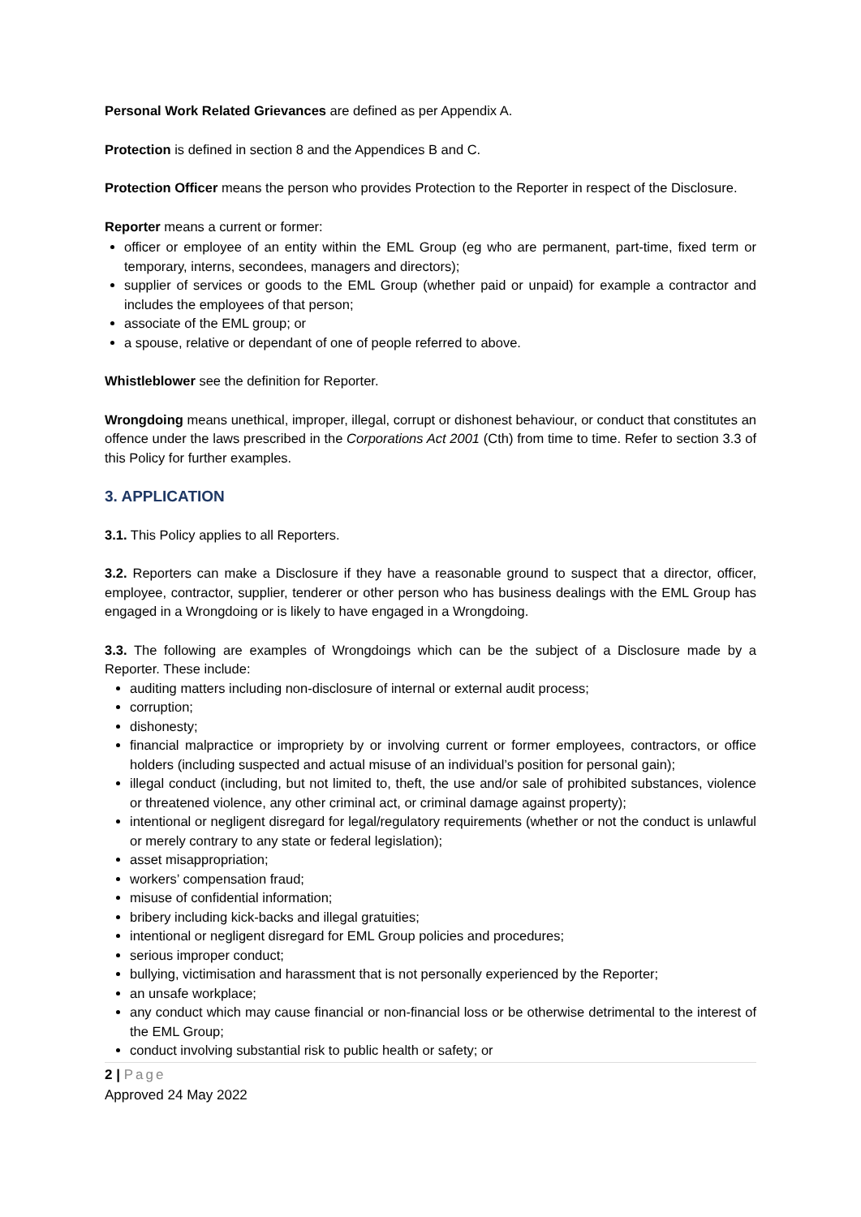Personal Work Related Grievances are defined as per Appendix A.
Protection is defined in section 8 and the Appendices B and C.
Protection Officer means the person who provides Protection to the Reporter in respect of the Disclosure.
Reporter means a current or former:
officer or employee of an entity within the EML Group (eg who are permanent, part-time, fixed term or temporary, interns, secondees, managers and directors);
supplier of services or goods to the EML Group (whether paid or unpaid) for example a contractor and includes the employees of that person;
associate of the EML group; or
a spouse, relative or dependant of one of people referred to above.
Whistleblower see the definition for Reporter.
Wrongdoing means unethical, improper, illegal, corrupt or dishonest behaviour, or conduct that constitutes an offence under the laws prescribed in the Corporations Act 2001 (Cth) from time to time. Refer to section 3.3 of this Policy for further examples.
3. APPLICATION
3.1. This Policy applies to all Reporters.
3.2. Reporters can make a Disclosure if they have a reasonable ground to suspect that a director, officer, employee, contractor, supplier, tenderer or other person who has business dealings with the EML Group has engaged in a Wrongdoing or is likely to have engaged in a Wrongdoing.
3.3. The following are examples of Wrongdoings which can be the subject of a Disclosure made by a Reporter. These include:
auditing matters including non-disclosure of internal or external audit process;
corruption;
dishonesty;
financial malpractice or impropriety by or involving current or former employees, contractors, or office holders (including suspected and actual misuse of an individual’s position for personal gain);
illegal conduct (including, but not limited to, theft, the use and/or sale of prohibited substances, violence or threatened violence, any other criminal act, or criminal damage against property);
intentional or negligent disregard for legal/regulatory requirements (whether or not the conduct is unlawful or merely contrary to any state or federal legislation);
asset misappropriation;
workers’ compensation fraud;
misuse of confidential information;
bribery including kick-backs and illegal gratuities;
intentional or negligent disregard for EML Group policies and procedures;
serious improper conduct;
bullying, victimisation and harassment that is not personally experienced by the Reporter;
an unsafe workplace;
any conduct which may cause financial or non-financial loss or be otherwise detrimental to the interest of the EML Group;
conduct involving substantial risk to public health or safety; or
2 | Page
Approved 24 May 2022